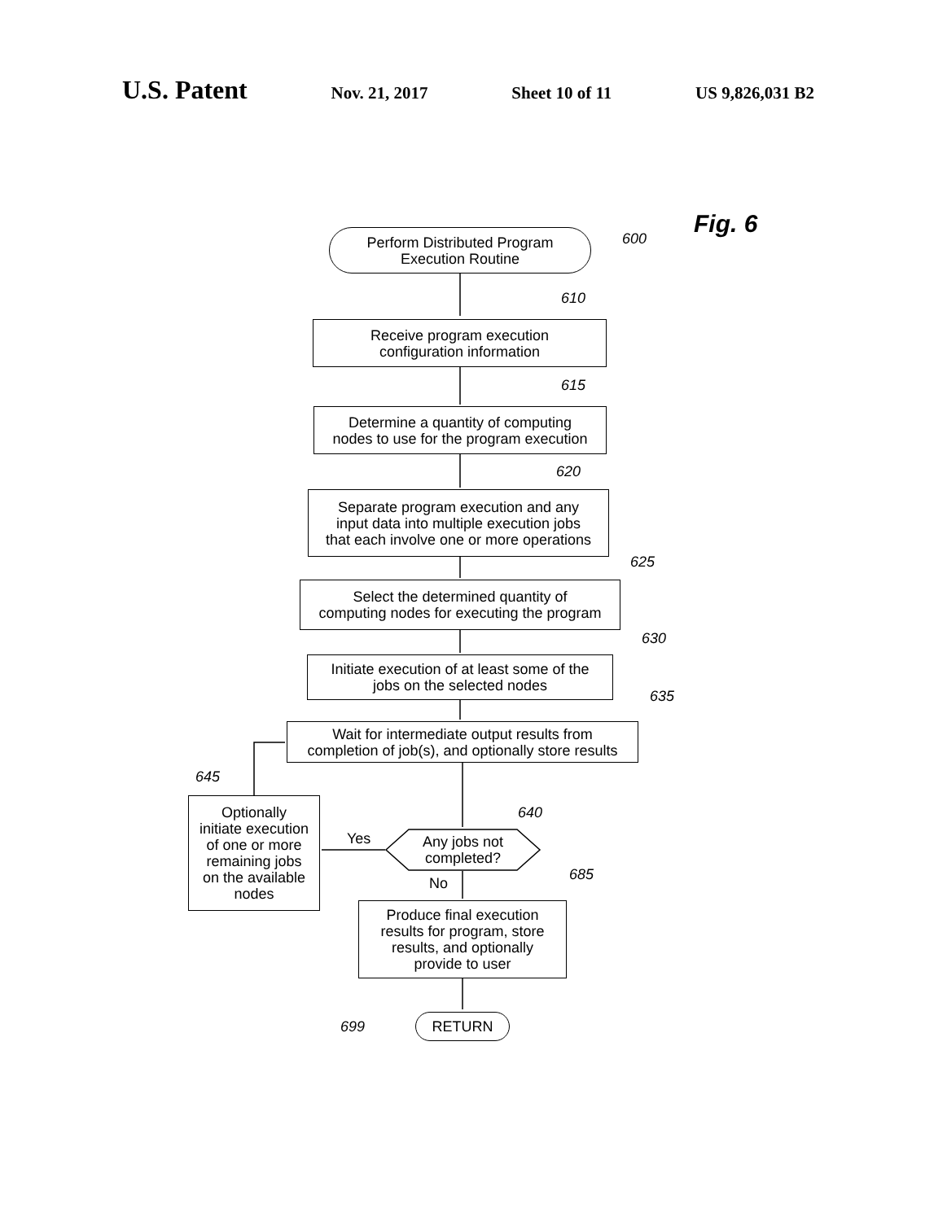U.S. Patent Nov. 21, 2017 Sheet 10 of 11 US 9,826,031 B2
Fig. 6
Perform Distributed Program
Execution Routine
600
610
Receive program execution
configuration information
615
Determine a quantity of computing
nodes to use for the program execution
620
Separate program execution and any
input data into multiple execution jobs
that each involve one or more operations
625
Select the determined quantity of
computing nodes for executing the program
630
Initiate execution of at least some of the
jobs on the selected nodes
635
Wait for intermediate output results from
completion of job(s), and optionally store results
645
Optionally
initiate execution
of one or more
remaining jobs
on the available
nodes
640
Yes
Any jobs not
completed?
No
685
Produce final execution
results for program, store
results, and optionally
provide to user
699 RETURN